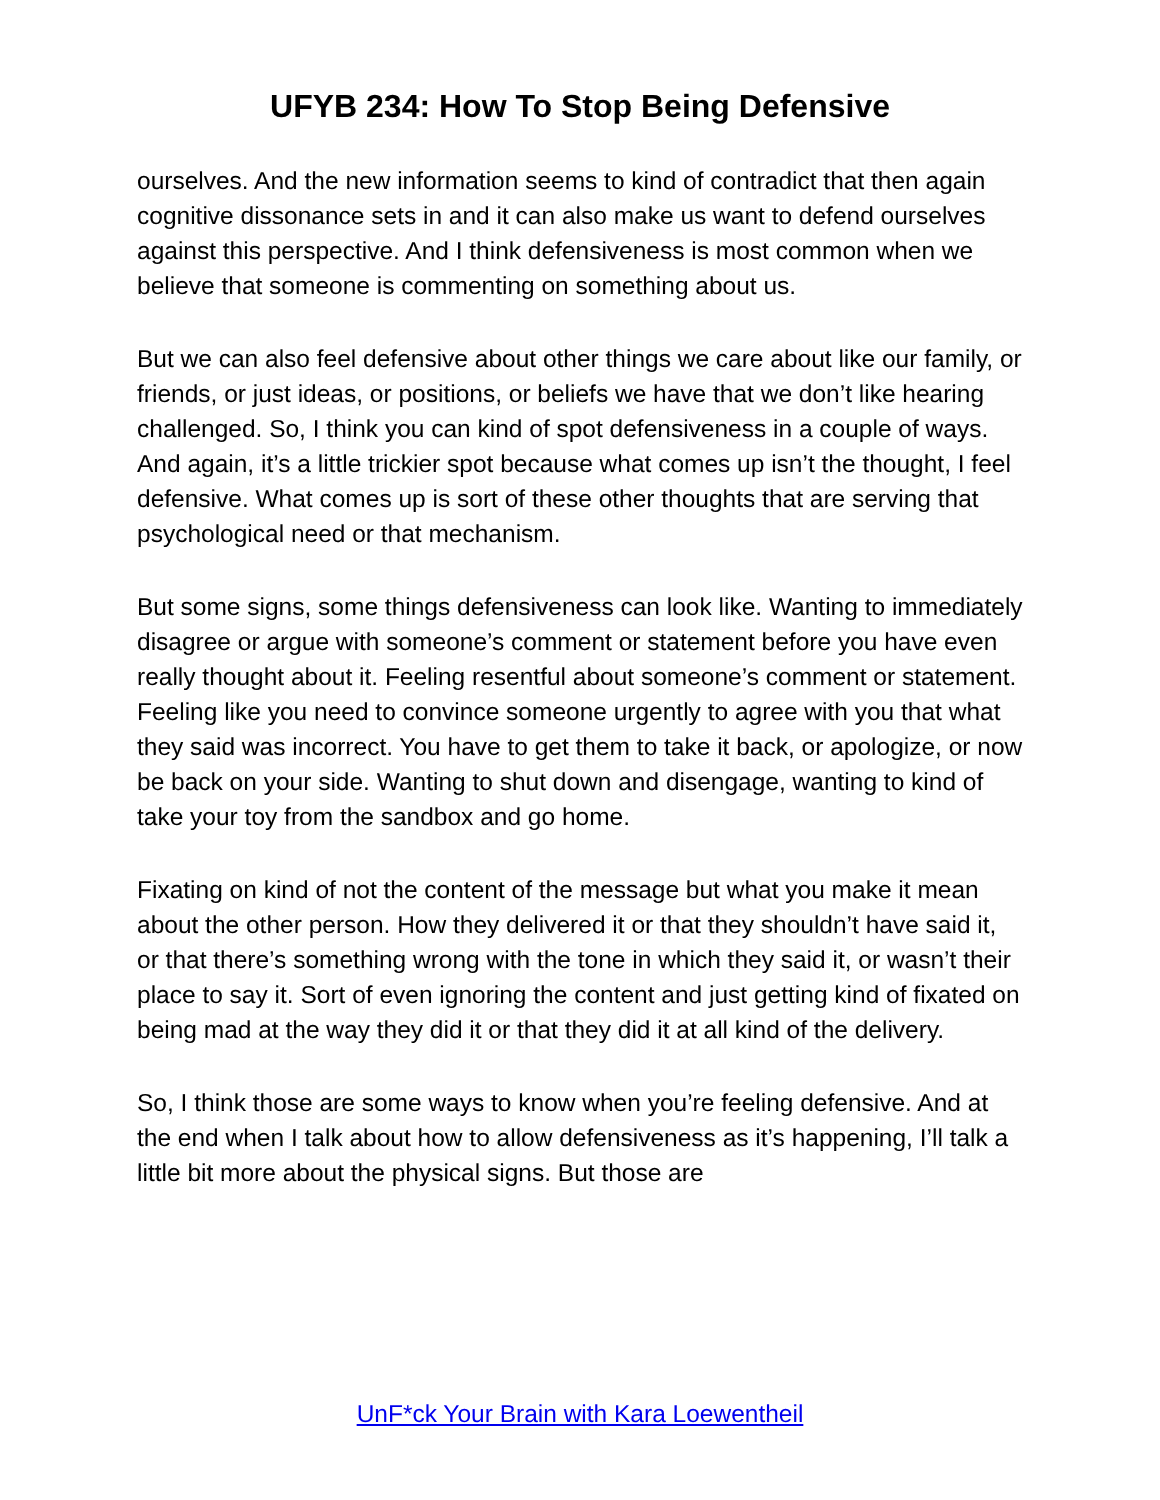UFYB 234: How To Stop Being Defensive
ourselves. And the new information seems to kind of contradict that then again cognitive dissonance sets in and it can also make us want to defend ourselves against this perspective. And I think defensiveness is most common when we believe that someone is commenting on something about us.
But we can also feel defensive about other things we care about like our family, or friends, or just ideas, or positions, or beliefs we have that we don’t like hearing challenged. So, I think you can kind of spot defensiveness in a couple of ways. And again, it’s a little trickier spot because what comes up isn’t the thought, I feel defensive. What comes up is sort of these other thoughts that are serving that psychological need or that mechanism.
But some signs, some things defensiveness can look like. Wanting to immediately disagree or argue with someone’s comment or statement before you have even really thought about it. Feeling resentful about someone’s comment or statement. Feeling like you need to convince someone urgently to agree with you that what they said was incorrect. You have to get them to take it back, or apologize, or now be back on your side. Wanting to shut down and disengage, wanting to kind of take your toy from the sandbox and go home.
Fixating on kind of not the content of the message but what you make it mean about the other person. How they delivered it or that they shouldn’t have said it, or that there’s something wrong with the tone in which they said it, or wasn’t their place to say it. Sort of even ignoring the content and just getting kind of fixated on being mad at the way they did it or that they did it at all kind of the delivery.
So, I think those are some ways to know when you’re feeling defensive. And at the end when I talk about how to allow defensiveness as it’s happening, I’ll talk a little bit more about the physical signs. But those are
UnF*ck Your Brain with Kara Loewentheil